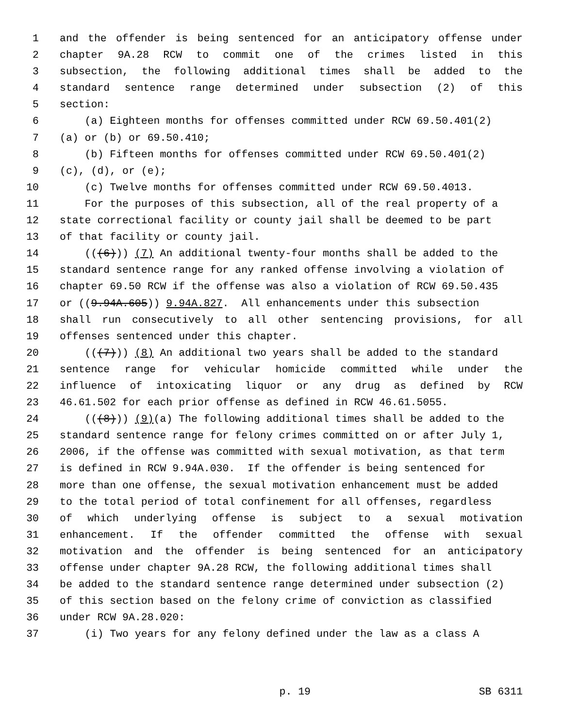1 and the offender is being sentenced for an anticipatory offense under
2 chapter 9A.28 RCW to commit one of the crimes listed in this
3 subsection, the following additional times shall be added to the
4 standard sentence range determined under subsection (2) of this
5 section:
6 (a) Eighteen months for offenses committed under RCW 69.50.401(2)
7 (a) or (b) or 69.50.410;
8 (b) Fifteen months for offenses committed under RCW 69.50.401(2)
9 (c), (d), or (e);
10 (c) Twelve months for offenses committed under RCW 69.50.4013.
11 For the purposes of this subsection, all of the real property of a
12 state correctional facility or county jail shall be deemed to be part
13 of that facility or county jail.
14 (((6))) (7) An additional twenty-four months shall be added to the
15 standard sentence range for any ranked offense involving a violation of
16 chapter 69.50 RCW if the offense was also a violation of RCW 69.50.435
17 or ((9.94A.605)) 9.94A.827. All enhancements under this subsection
18 shall run consecutively to all other sentencing provisions, for all
19 offenses sentenced under this chapter.
20 (((7))) (8) An additional two years shall be added to the standard
21 sentence range for vehicular homicide committed while under the
22 influence of intoxicating liquor or any drug as defined by RCW
23 46.61.502 for each prior offense as defined in RCW 46.61.5055.
24 (((8))) (9)(a) The following additional times shall be added to the
25 standard sentence range for felony crimes committed on or after July 1,
26 2006, if the offense was committed with sexual motivation, as that term
27 is defined in RCW 9.94A.030. If the offender is being sentenced for
28 more than one offense, the sexual motivation enhancement must be added
29 to the total period of total confinement for all offenses, regardless
30 of which underlying offense is subject to a sexual motivation
31 enhancement. If the offender committed the offense with sexual
32 motivation and the offender is being sentenced for an anticipatory
33 offense under chapter 9A.28 RCW, the following additional times shall
34 be added to the standard sentence range determined under subsection (2)
35 of this section based on the felony crime of conviction as classified
36 under RCW 9A.28.020:
37 (i) Two years for any felony defined under the law as a class A
p. 19 SB 6311